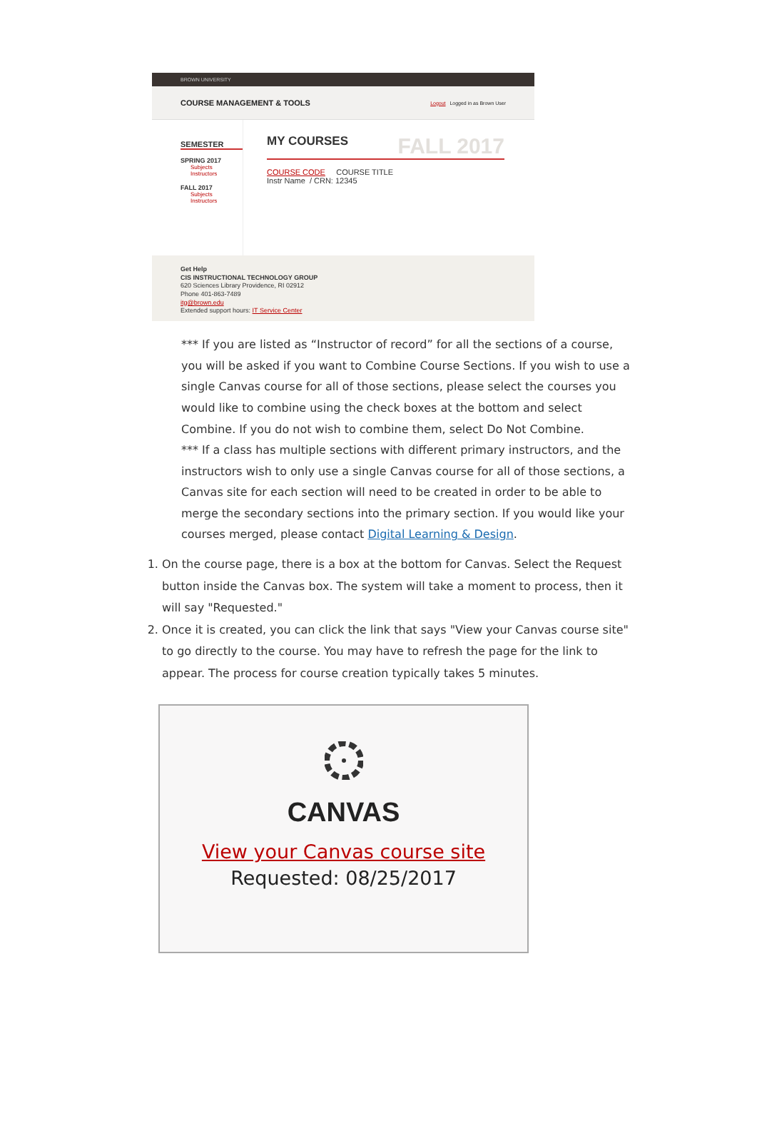BROWN UNIVERSITY
COURSE MANAGEMENT & TOOLS Logout Logged in as Brown User
SEMESTER
SPRING 2017
Subjects
Instructors
FALL 2017
Subjects
Instructors
MY COURSES FALL 2017
COURSE CODE COURSE TITLE
Instr Name / CRN: 12345
Get Help
CIS INSTRUCTIONAL TECHNOLOGY GROUP
620 Sciences Library Providence, RI 02912
Phone 401-863-7489
itg@brown.edu
Extended support hours: IT Service Center
*** If you are listed as “Instructor of record” for all the sections of a course, you will be asked if you want to Combine Course Sections. If you wish to use a single Canvas course for all of those sections, please select the courses you would like to combine using the check boxes at the bottom and select Combine. If you do not wish to combine them, select Do Not Combine.
*** If a class has multiple sections with different primary instructors, and the instructors wish to only use a single Canvas course for all of those sections, a Canvas site for each section will need to be created in order to be able to merge the secondary sections into the primary section. If you would like your courses merged, please contact Digital Learning & Design.
1. On the course page, there is a box at the bottom for Canvas. Select the Request button inside the Canvas box. The system will take a moment to process, then it will say "Requested."
2. Once it is created, you can click the link that says "View your Canvas course site" to go directly to the course. You may have to refresh the page for the link to appear. The process for course creation typically takes 5 minutes.
CANVAS
View your Canvas course site
Requested: 08/25/2017